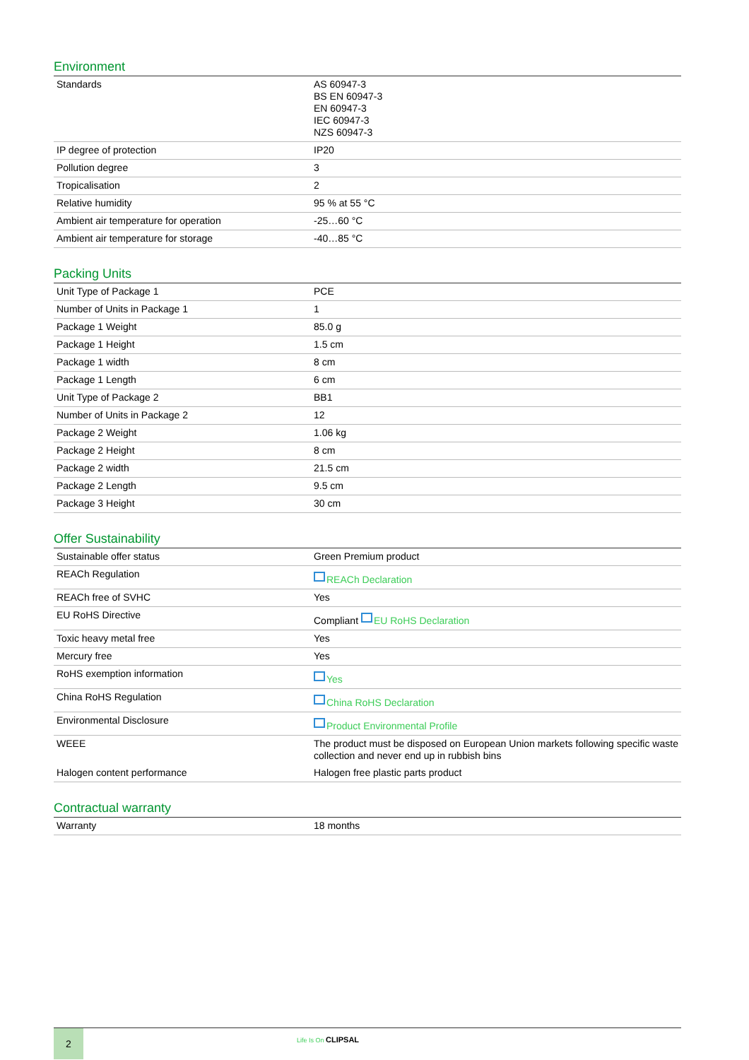Environment
| Standards | AS 60947-3 BS EN 60947-3 EN 60947-3 IEC 60947-3 NZS 60947-3 |
| IP degree of protection | IP20 |
| Pollution degree | 3 |
| Tropicalisation | 2 |
| Relative humidity | 95 % at 55 °C |
| Ambient air temperature for operation | -25…60 °C |
| Ambient air temperature for storage | -40…85 °C |
Packing Units
| Unit Type of Package 1 | PCE |
| Number of Units in Package 1 | 1 |
| Package 1 Weight | 85.0 g |
| Package 1 Height | 1.5 cm |
| Package 1 width | 8 cm |
| Package 1 Length | 6 cm |
| Unit Type of Package 2 | BB1 |
| Number of Units in Package 2 | 12 |
| Package 2 Weight | 1.06 kg |
| Package 2 Height | 8 cm |
| Package 2 width | 21.5 cm |
| Package 2 Length | 9.5 cm |
| Package 3 Height | 30 cm |
Offer Sustainability
| Sustainable offer status | Green Premium product |
| REACh Regulation | REACh Declaration |
| REACh free of SVHC | Yes |
| EU RoHS Directive | Compliant EU RoHS Declaration |
| Toxic heavy metal free | Yes |
| Mercury free | Yes |
| RoHS exemption information | Yes |
| China RoHS Regulation | China RoHS Declaration |
| Environmental Disclosure | Product Environmental Profile |
| WEEE | The product must be disposed on European Union markets following specific waste collection and never end up in rubbish bins |
| Halogen content performance | Halogen free plastic parts product |
Contractual warranty
| Warranty | 18 months |
2
Life Is On CLIPSAL